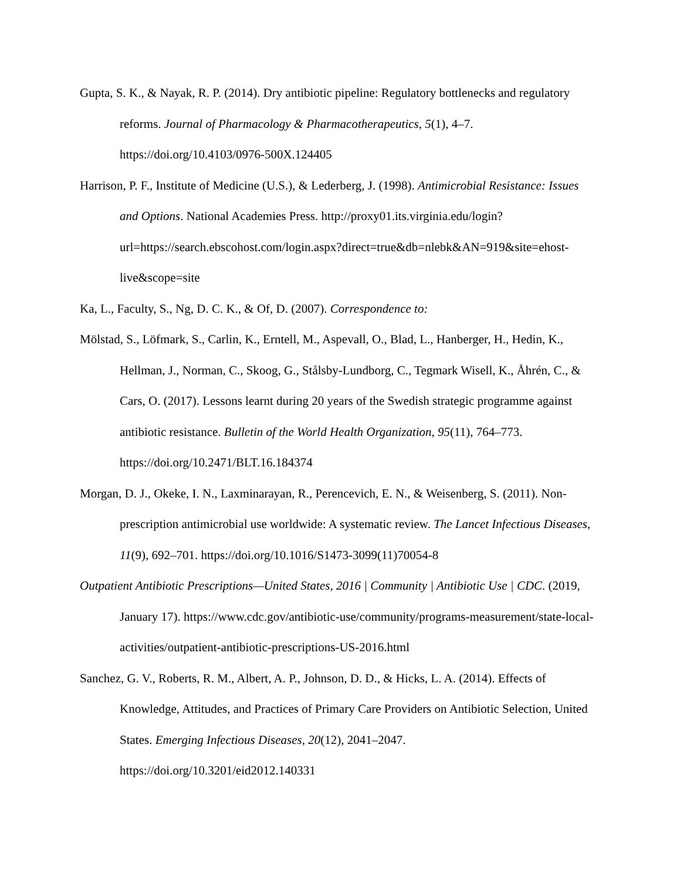Gupta, S. K., & Nayak, R. P. (2014). Dry antibiotic pipeline: Regulatory bottlenecks and regulatory reforms. Journal of Pharmacology & Pharmacotherapeutics, 5(1), 4–7. https://doi.org/10.4103/0976-500X.124405
Harrison, P. F., Institute of Medicine (U.S.), & Lederberg, J. (1998). Antimicrobial Resistance: Issues and Options. National Academies Press. http://proxy01.its.virginia.edu/login?url=https://search.ebscohost.com/login.aspx?direct=true&db=nlebk&AN=919&site=ehost-live&scope=site
Ka, L., Faculty, S., Ng, D. C. K., & Of, D. (2007). Correspondence to:
Mölstad, S., Löfmark, S., Carlin, K., Erntell, M., Aspevall, O., Blad, L., Hanberger, H., Hedin, K., Hellman, J., Norman, C., Skoog, G., Stålsby-Lundborg, C., Tegmark Wisell, K., Åhrén, C., & Cars, O. (2017). Lessons learnt during 20 years of the Swedish strategic programme against antibiotic resistance. Bulletin of the World Health Organization, 95(11), 764–773. https://doi.org/10.2471/BLT.16.184374
Morgan, D. J., Okeke, I. N., Laxminarayan, R., Perencevich, E. N., & Weisenberg, S. (2011). Non-prescription antimicrobial use worldwide: A systematic review. The Lancet Infectious Diseases, 11(9), 692–701. https://doi.org/10.1016/S1473-3099(11)70054-8
Outpatient Antibiotic Prescriptions—United States, 2016 | Community | Antibiotic Use | CDC. (2019, January 17). https://www.cdc.gov/antibiotic-use/community/programs-measurement/state-local-activities/outpatient-antibiotic-prescriptions-US-2016.html
Sanchez, G. V., Roberts, R. M., Albert, A. P., Johnson, D. D., & Hicks, L. A. (2014). Effects of Knowledge, Attitudes, and Practices of Primary Care Providers on Antibiotic Selection, United States. Emerging Infectious Diseases, 20(12), 2041–2047. https://doi.org/10.3201/eid2012.140331